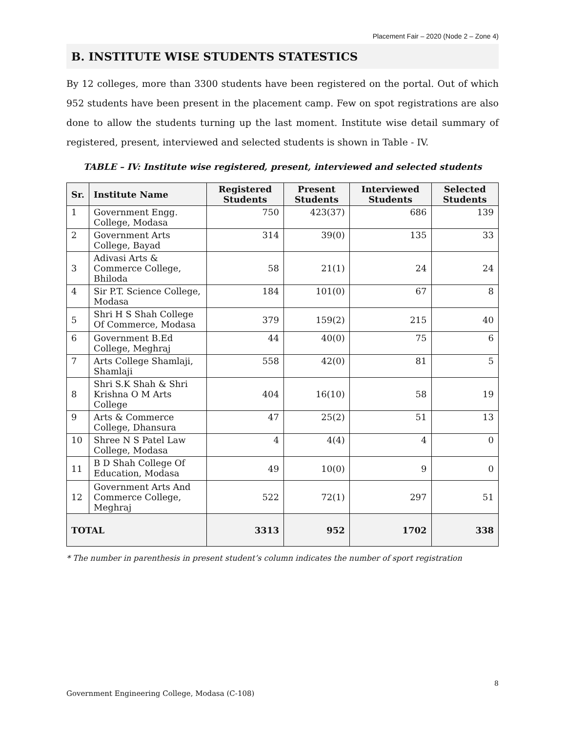Placement Fair – 2020 (Node 2 – Zone 4)
B. INSTITUTE WISE STUDENTS STATESTICS
By 12 colleges, more than 3300 students have been registered on the portal. Out of which 952 students have been present in the placement camp. Few on spot registrations are also done to allow the students turning up the last moment. Institute wise detail summary of registered, present, interviewed and selected students is shown in Table - IV.
TABLE – IV: Institute wise registered, present, interviewed and selected students
| Sr. | Institute Name | Registered Students | Present Students | Interviewed Students | Selected Students |
| --- | --- | --- | --- | --- | --- |
| 1 | Government Engg. College, Modasa | 750 | 423(37) | 686 | 139 |
| 2 | Government Arts College, Bayad | 314 | 39(0) | 135 | 33 |
| 3 | Adivasi Arts & Commerce College, Bhiloda | 58 | 21(1) | 24 | 24 |
| 4 | Sir P.T. Science College, Modasa | 184 | 101(0) | 67 | 8 |
| 5 | Shri H S Shah College Of Commerce, Modasa | 379 | 159(2) | 215 | 40 |
| 6 | Government B.Ed College, Meghraj | 44 | 40(0) | 75 | 6 |
| 7 | Arts College Shamlaji, Shamlaji | 558 | 42(0) | 81 | 5 |
| 8 | Shri S.K Shah & Shri Krishna O M Arts College | 404 | 16(10) | 58 | 19 |
| 9 | Arts & Commerce College, Dhansura | 47 | 25(2) | 51 | 13 |
| 10 | Shree N S Patel Law College, Modasa | 4 | 4(4) | 4 | 0 |
| 11 | B D Shah College Of Education, Modasa | 49 | 10(0) | 9 | 0 |
| 12 | Government Arts And Commerce College, Meghraj | 522 | 72(1) | 297 | 51 |
| TOTAL | | 3313 | 952 | 1702 | 338 |
* The number in parenthesis in present student’s column indicates the number of sport registration
8
Government Engineering College, Modasa (C-108)